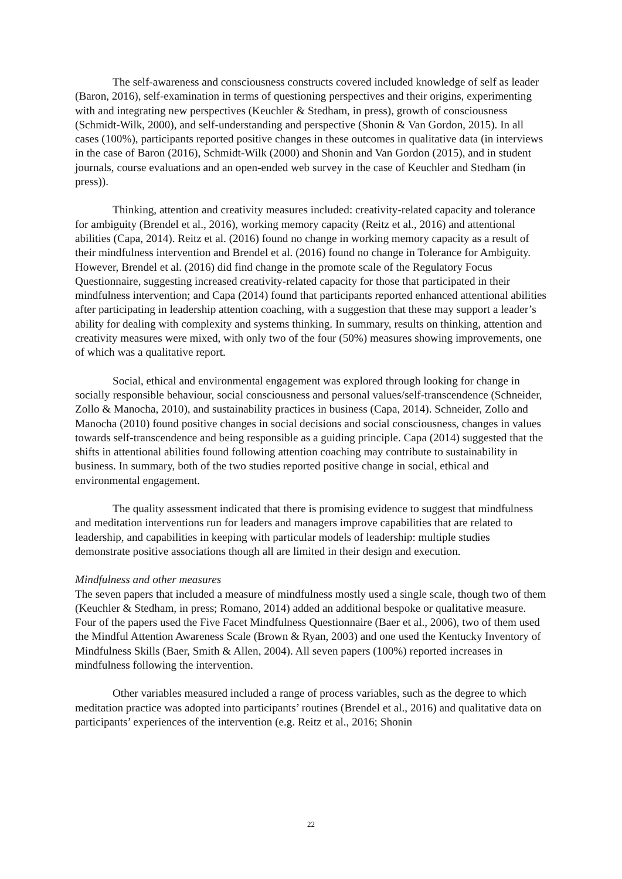The self-awareness and consciousness constructs covered included knowledge of self as leader (Baron, 2016), self-examination in terms of questioning perspectives and their origins, experimenting with and integrating new perspectives (Keuchler & Stedham, in press), growth of consciousness (Schmidt-Wilk, 2000), and self-understanding and perspective (Shonin & Van Gordon, 2015). In all cases (100%), participants reported positive changes in these outcomes in qualitative data (in interviews in the case of Baron (2016), Schmidt-Wilk (2000) and Shonin and Van Gordon (2015), and in student journals, course evaluations and an open-ended web survey in the case of Keuchler and Stedham (in press)).
Thinking, attention and creativity measures included: creativity-related capacity and tolerance for ambiguity (Brendel et al., 2016), working memory capacity (Reitz et al., 2016) and attentional abilities (Capa, 2014). Reitz et al. (2016) found no change in working memory capacity as a result of their mindfulness intervention and Brendel et al. (2016) found no change in Tolerance for Ambiguity. However, Brendel et al. (2016) did find change in the promote scale of the Regulatory Focus Questionnaire, suggesting increased creativity-related capacity for those that participated in their mindfulness intervention; and Capa (2014) found that participants reported enhanced attentional abilities after participating in leadership attention coaching, with a suggestion that these may support a leader’s ability for dealing with complexity and systems thinking. In summary, results on thinking, attention and creativity measures were mixed, with only two of the four (50%) measures showing improvements, one of which was a qualitative report.
Social, ethical and environmental engagement was explored through looking for change in socially responsible behaviour, social consciousness and personal values/self-transcendence (Schneider, Zollo & Manocha, 2010), and sustainability practices in business (Capa, 2014). Schneider, Zollo and Manocha (2010) found positive changes in social decisions and social consciousness, changes in values towards self-transcendence and being responsible as a guiding principle. Capa (2014) suggested that the shifts in attentional abilities found following attention coaching may contribute to sustainability in business. In summary, both of the two studies reported positive change in social, ethical and environmental engagement.
The quality assessment indicated that there is promising evidence to suggest that mindfulness and meditation interventions run for leaders and managers improve capabilities that are related to leadership, and capabilities in keeping with particular models of leadership: multiple studies demonstrate positive associations though all are limited in their design and execution.
Mindfulness and other measures
The seven papers that included a measure of mindfulness mostly used a single scale, though two of them (Keuchler & Stedham, in press; Romano, 2014) added an additional bespoke or qualitative measure. Four of the papers used the Five Facet Mindfulness Questionnaire (Baer et al., 2006), two of them used the Mindful Attention Awareness Scale (Brown & Ryan, 2003) and one used the Kentucky Inventory of Mindfulness Skills (Baer, Smith & Allen, 2004). All seven papers (100%) reported increases in mindfulness following the intervention.
Other variables measured included a range of process variables, such as the degree to which meditation practice was adopted into participants’ routines (Brendel et al., 2016) and qualitative data on participants’ experiences of the intervention (e.g. Reitz et al., 2016; Shonin
22